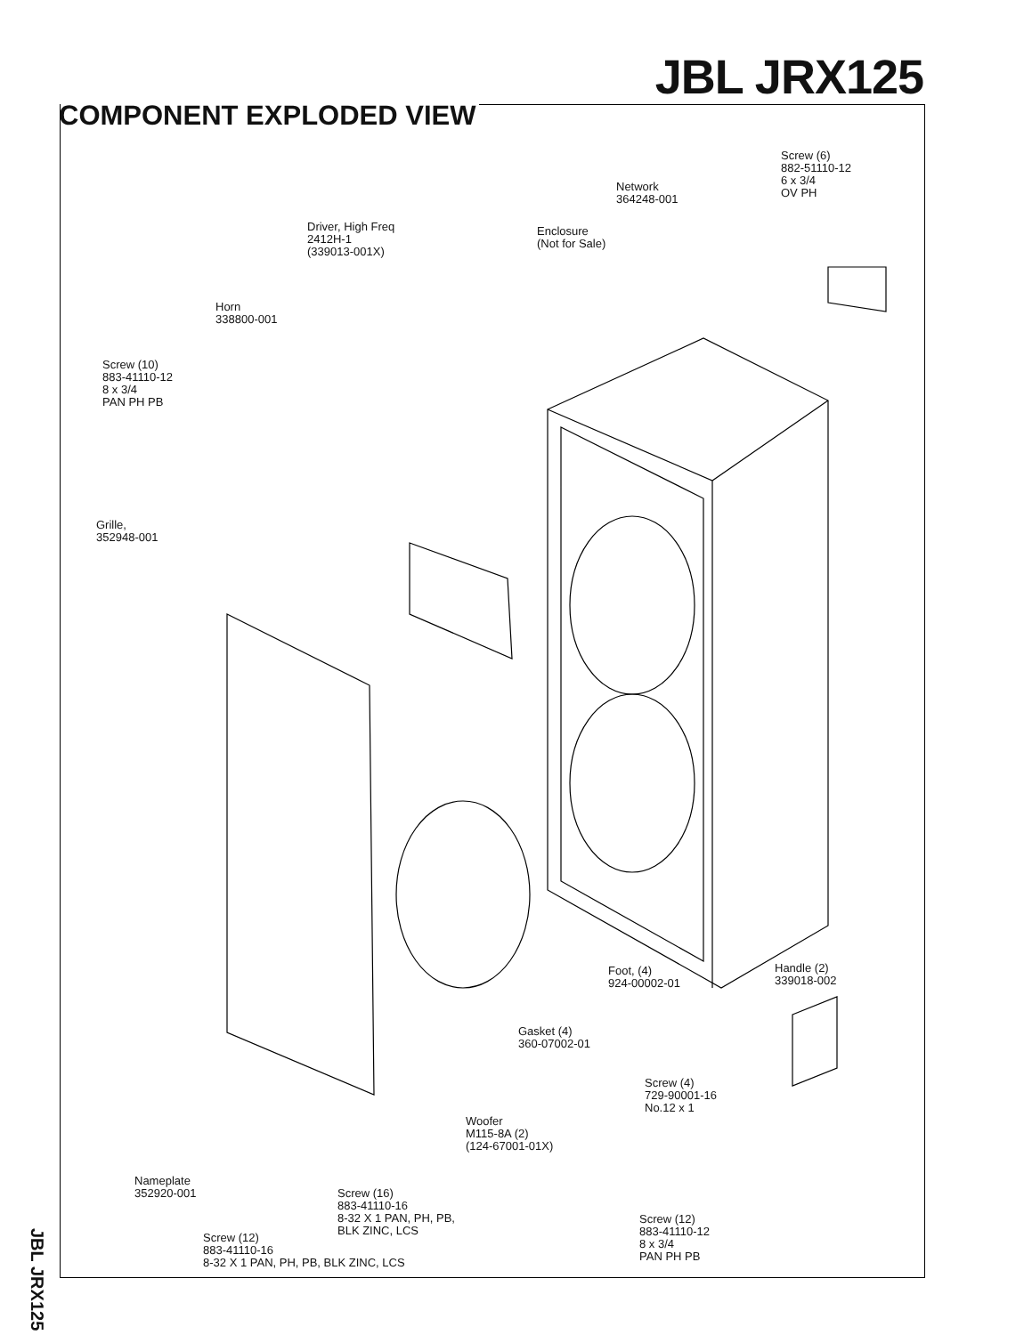JBL JRX125
COMPONENT EXPLODED VIEW
Screw (6)
882-51110-12
6 x 3/4
OV PH
Network
364248-001
Driver, High Freq
2412H-1
(339013-001X)
Enclosure
(Not for Sale)
Horn
338800-001
Screw (10)
883-41110-12
8 x 3/4
PAN PH PB
Grille,
352948-001
Foot, (4)
924-00002-01
Handle (2)
339018-002
Gasket (4)
360-07002-01
Screw (4)
729-90001-16
No.12 x 1
Woofer
M115-8A (2)
(124-67001-01X)
Nameplate
352920-001
Screw (16)
883-41110-16
8-32 X 1 PAN, PH, PB,
BLK ZINC, LCS
Screw (12)
883-41110-12
8 x 3/4
PAN PH PB
Screw (12)
883-41110-16
8-32 X 1 PAN, PH, PB, BLK ZINC, LCS
JBL JRX125